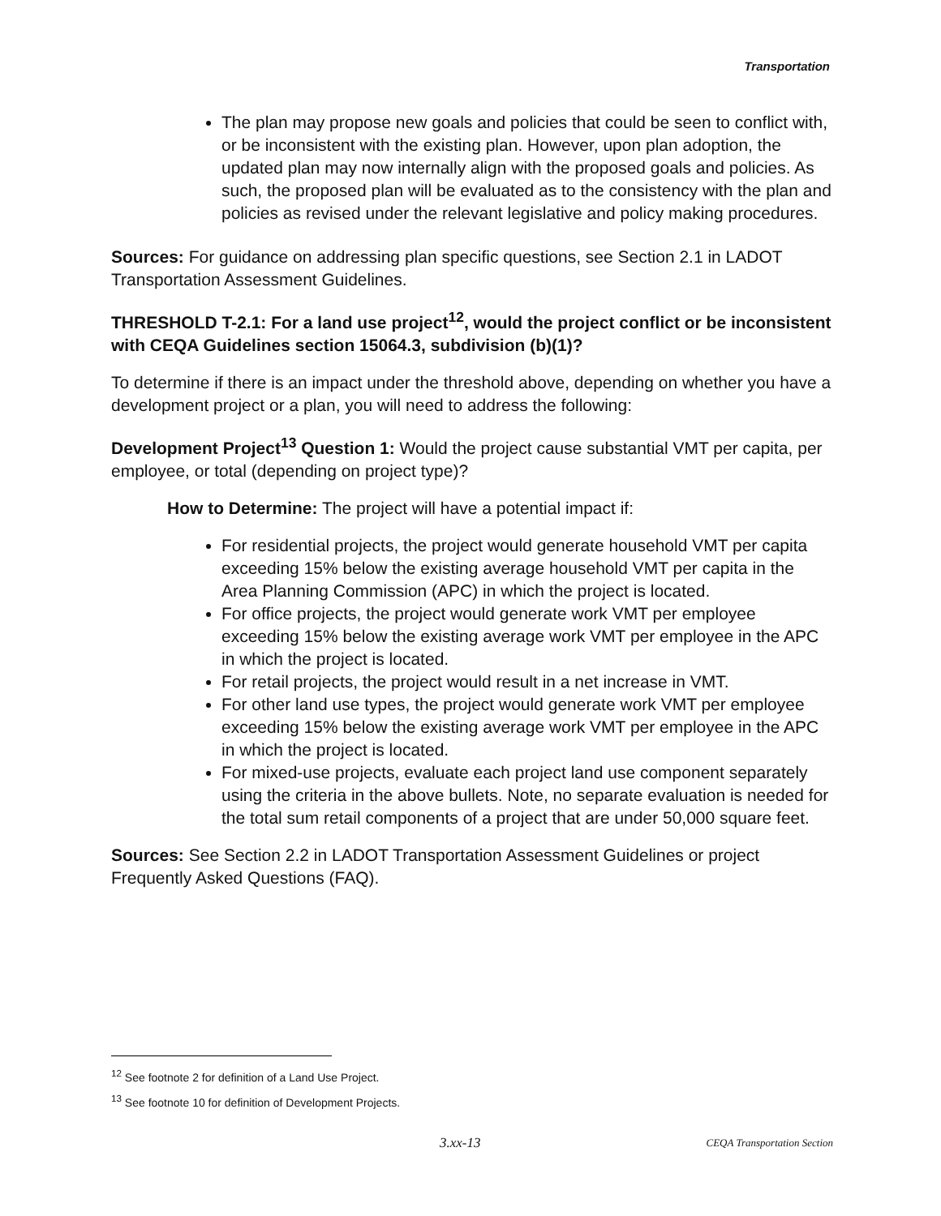Transportation
The plan may propose new goals and policies that could be seen to conflict with, or be inconsistent with the existing plan. However, upon plan adoption, the updated plan may now internally align with the proposed goals and policies. As such, the proposed plan will be evaluated as to the consistency with the plan and policies as revised under the relevant legislative and policy making procedures.
Sources: For guidance on addressing plan specific questions, see Section 2.1 in LADOT Transportation Assessment Guidelines.
THRESHOLD T-2.1: For a land use project<sup>12</sup>, would the project conflict or be inconsistent with CEQA Guidelines section 15064.3, subdivision (b)(1)?
To determine if there is an impact under the threshold above, depending on whether you have a development project or a plan, you will need to address the following:
Development Project<sup>13</sup> Question 1: Would the project cause substantial VMT per capita, per employee, or total (depending on project type)?
How to Determine: The project will have a potential impact if:
For residential projects, the project would generate household VMT per capita exceeding 15% below the existing average household VMT per capita in the Area Planning Commission (APC) in which the project is located.
For office projects, the project would generate work VMT per employee exceeding 15% below the existing average work VMT per employee in the APC in which the project is located.
For retail projects, the project would result in a net increase in VMT.
For other land use types, the project would generate work VMT per employee exceeding 15% below the existing average work VMT per employee in the APC in which the project is located.
For mixed-use projects, evaluate each project land use component separately using the criteria in the above bullets. Note, no separate evaluation is needed for the total sum retail components of a project that are under 50,000 square feet.
Sources: See Section 2.2 in LADOT Transportation Assessment Guidelines or project Frequently Asked Questions (FAQ).
<sup>12</sup> See footnote 2 for definition of a Land Use Project.
<sup>13</sup> See footnote 10 for definition of Development Projects.
3.xx-13 CEQA Transportation Section